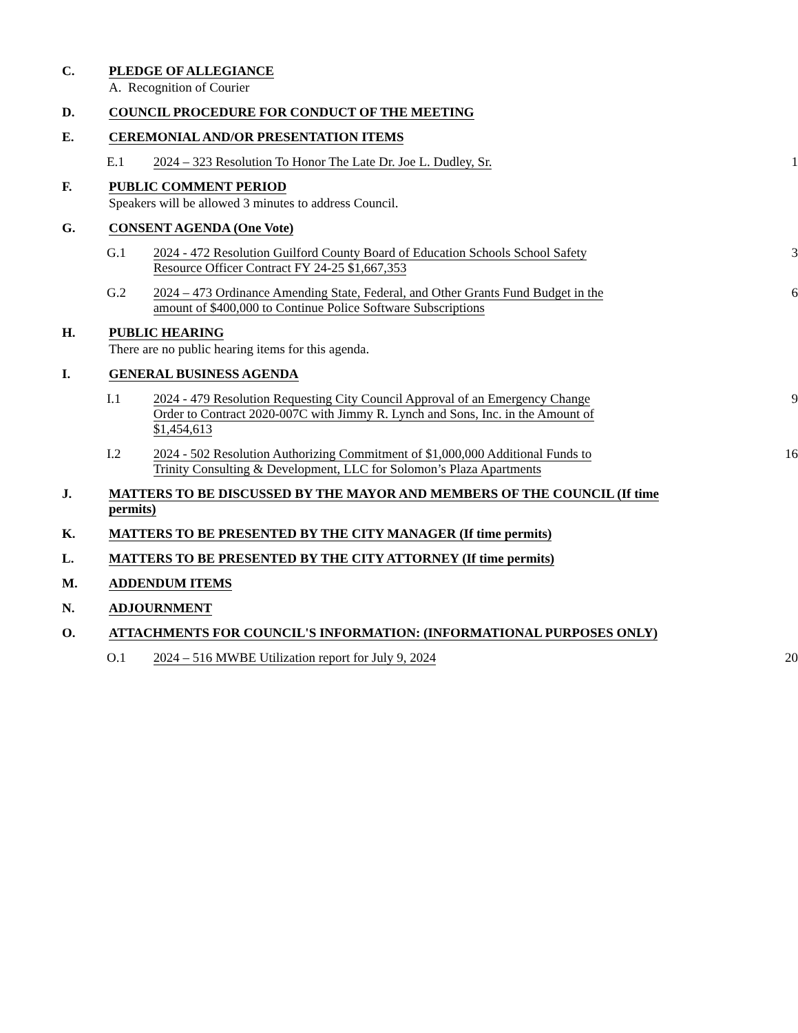C. PLEDGE OF ALLEGIANCE
A. Recognition of Courier
D. COUNCIL PROCEDURE FOR CONDUCT OF THE MEETING
E. CEREMONIAL AND/OR PRESENTATION ITEMS
E.1 2024 – 323 Resolution To Honor The Late Dr. Joe L. Dudley, Sr. 1
F. PUBLIC COMMENT PERIOD
Speakers will be allowed 3 minutes to address Council.
G. CONSENT AGENDA (One Vote)
G.1 2024 - 472 Resolution Guilford County Board of Education Schools School Safety Resource Officer Contract FY 24-25 $1,667,353
3
G.2 2024 – 473 Ordinance Amending State, Federal, and Other Grants Fund Budget in the amount of $400,000 to Continue Police Software Subscriptions
6
H. PUBLIC HEARING
There are no public hearing items for this agenda.
I. GENERAL BUSINESS AGENDA
I.1 2024 - 479 Resolution Requesting City Council Approval of an Emergency Change Order to Contract 2020-007C with Jimmy R. Lynch and Sons, Inc. in the Amount of $1,454,613
9
I.2 2024 - 502 Resolution Authorizing Commitment of $1,000,000 Additional Funds to Trinity Consulting & Development, LLC for Solomon’s Plaza Apartments
16
J. MATTERS TO BE DISCUSSED BY THE MAYOR AND MEMBERS OF THE COUNCIL (If time permits)
K. MATTERS TO BE PRESENTED BY THE CITY MANAGER (If time permits)
L. MATTERS TO BE PRESENTED BY THE CITY ATTORNEY (If time permits)
M. ADDENDUM ITEMS
N. ADJOURNMENT
O. ATTACHMENTS FOR COUNCIL'S INFORMATION: (INFORMATIONAL PURPOSES ONLY)
O.1 2024 – 516 MWBE Utilization report for July 9, 2024 20